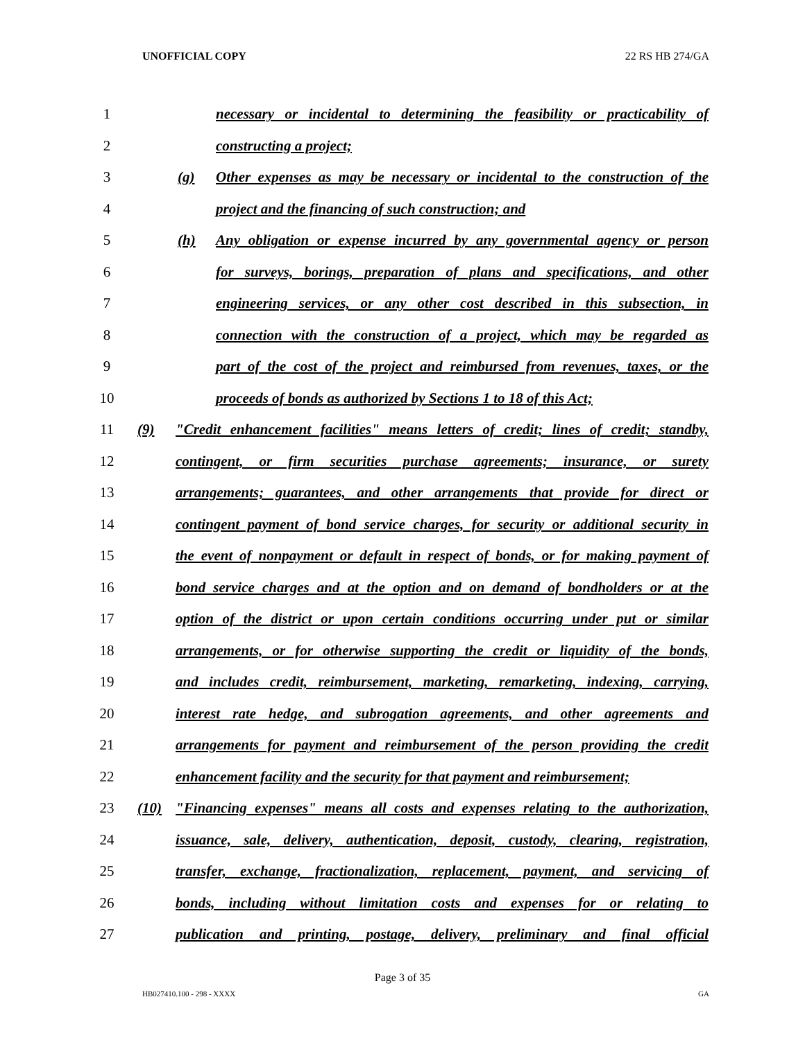UNOFFICIAL COPY 22 RS HB 274/GA
1 necessary or incidental to determining the feasibility or practicability of
2 constructing a project;
3 (g) Other expenses as may be necessary or incidental to the construction of the
4 project and the financing of such construction; and
5 (h) Any obligation or expense incurred by any governmental agency or person
6 for surveys, borings, preparation of plans and specifications, and other
7 engineering services, or any other cost described in this subsection, in
8 connection with the construction of a project, which may be regarded as
9 part of the cost of the project and reimbursed from revenues, taxes, or the
10 proceeds of bonds as authorized by Sections 1 to 18 of this Act;
11 (9) "Credit enhancement facilities" means letters of credit; lines of credit; standby,
12 contingent, or firm securities purchase agreements; insurance, or surety
13 arrangements; guarantees, and other arrangements that provide for direct or
14 contingent payment of bond service charges, for security or additional security in
15 the event of nonpayment or default in respect of bonds, or for making payment of
16 bond service charges and at the option and on demand of bondholders or at the
17 option of the district or upon certain conditions occurring under put or similar
18 arrangements, or for otherwise supporting the credit or liquidity of the bonds,
19 and includes credit, reimbursement, marketing, remarketing, indexing, carrying,
20 interest rate hedge, and subrogation agreements, and other agreements and
21 arrangements for payment and reimbursement of the person providing the credit
22 enhancement facility and the security for that payment and reimbursement;
23 (10) "Financing expenses" means all costs and expenses relating to the authorization,
24 issuance, sale, delivery, authentication, deposit, custody, clearing, registration,
25 transfer, exchange, fractionalization, replacement, payment, and servicing of
26 bonds, including without limitation costs and expenses for or relating to
27 publication and printing, postage, delivery, preliminary and final official
Page 3 of 35
HB027410.100 - 298 - XXXX GA